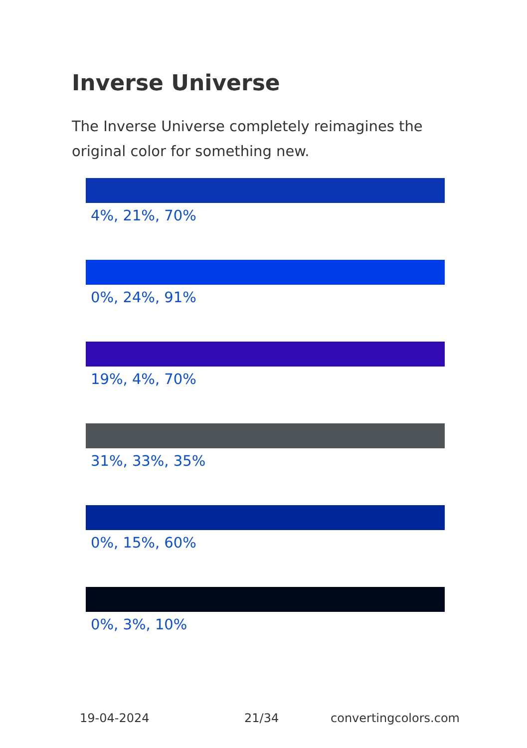Inverse Universe
The Inverse Universe completely reimagines the original color for something new.
4%, 21%, 70%
0%, 24%, 91%
19%, 4%, 70%
31%, 33%, 35%
0%, 15%, 60%
0%, 3%, 10%
19-04-2024 21/34 convertingcolors.com